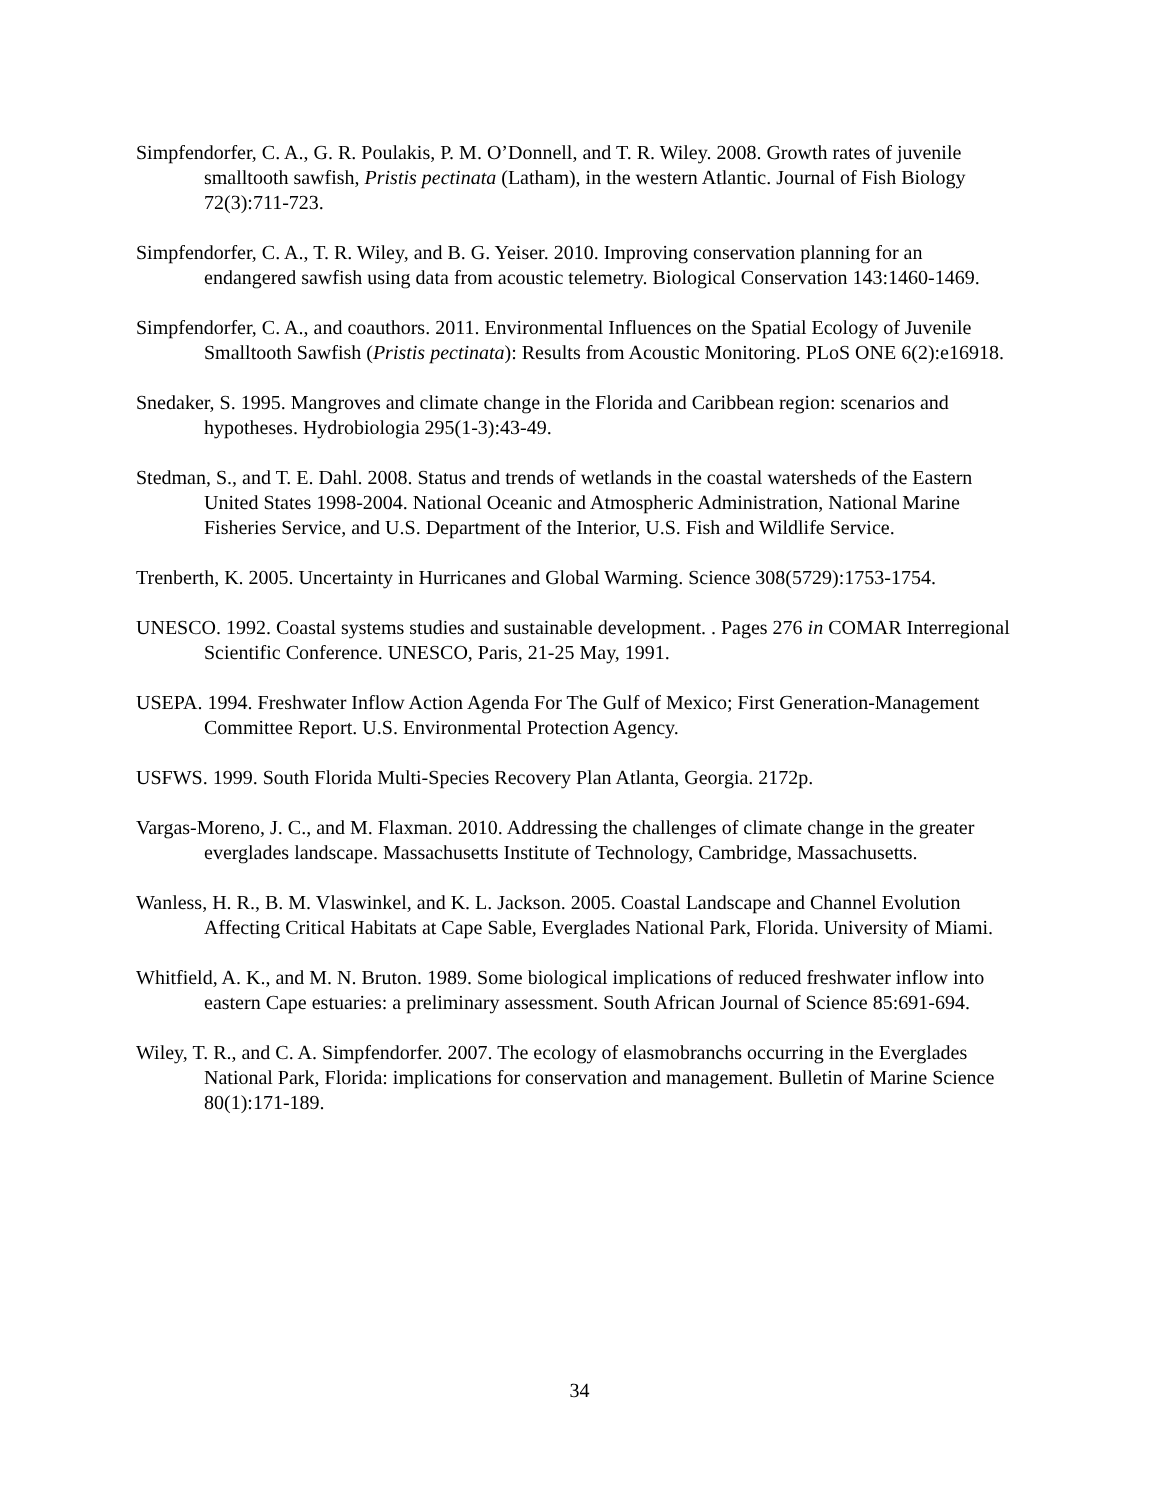Simpfendorfer, C. A., G. R. Poulakis, P. M. O’Donnell, and T. R. Wiley. 2008. Growth rates of juvenile smalltooth sawfish, Pristis pectinata (Latham), in the western Atlantic. Journal of Fish Biology 72(3):711-723.
Simpfendorfer, C. A., T. R. Wiley, and B. G. Yeiser. 2010. Improving conservation planning for an endangered sawfish using data from acoustic telemetry. Biological Conservation 143:1460-1469.
Simpfendorfer, C. A., and coauthors. 2011. Environmental Influences on the Spatial Ecology of Juvenile Smalltooth Sawfish (Pristis pectinata): Results from Acoustic Monitoring. PLoS ONE 6(2):e16918.
Snedaker, S. 1995. Mangroves and climate change in the Florida and Caribbean region: scenarios and hypotheses. Hydrobiologia 295(1-3):43-49.
Stedman, S., and T. E. Dahl. 2008. Status and trends of wetlands in the coastal watersheds of the Eastern United States 1998-2004. National Oceanic and Atmospheric Administration, National Marine Fisheries Service, and U.S. Department of the Interior, U.S. Fish and Wildlife Service.
Trenberth, K. 2005. Uncertainty in Hurricanes and Global Warming. Science 308(5729):1753-1754.
UNESCO. 1992. Coastal systems studies and sustainable development. . Pages 276 in COMAR Interregional Scientific Conference. UNESCO, Paris, 21-25 May, 1991.
USEPA. 1994. Freshwater Inflow Action Agenda For The Gulf of Mexico; First Generation-Management Committee Report. U.S. Environmental Protection Agency.
USFWS. 1999. South Florida Multi-Species Recovery Plan Atlanta, Georgia. 2172p.
Vargas-Moreno, J. C., and M. Flaxman. 2010. Addressing the challenges of climate change in the greater everglades landscape. Massachusetts Institute of Technology, Cambridge, Massachusetts.
Wanless, H. R., B. M. Vlaswinkel, and K. L. Jackson. 2005. Coastal Landscape and Channel Evolution Affecting Critical Habitats at Cape Sable, Everglades National Park, Florida. University of Miami.
Whitfield, A. K., and M. N. Bruton. 1989. Some biological implications of reduced freshwater inflow into eastern Cape estuaries: a preliminary assessment. South African Journal of Science 85:691-694.
Wiley, T. R., and C. A. Simpfendorfer. 2007. The ecology of elasmobranchs occurring in the Everglades National Park, Florida: implications for conservation and management. Bulletin of Marine Science 80(1):171-189.
34